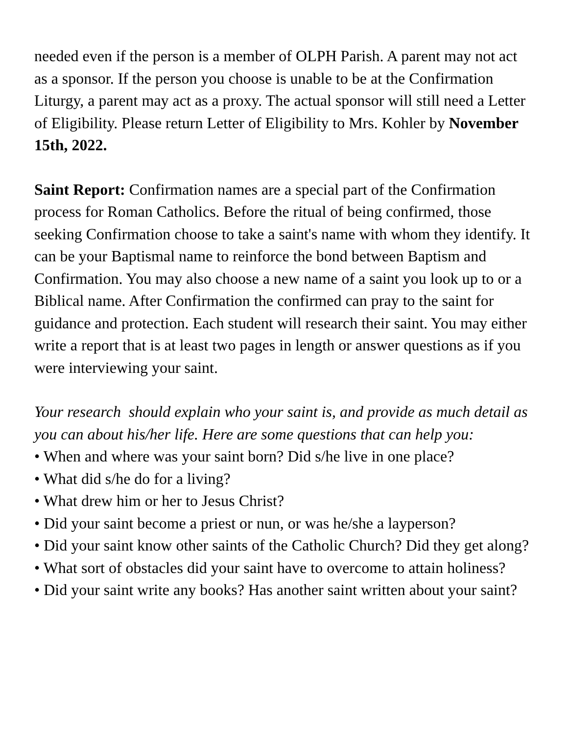needed even if the person is a member of OLPH Parish. A parent may not act as a sponsor. If the person you choose is unable to be at the Confirmation Liturgy, a parent may act as a proxy. The actual sponsor will still need a Letter of Eligibility. Please return Letter of Eligibility to Mrs. Kohler by November 15th, 2022.
Saint Report: Confirmation names are a special part of the Confirmation process for Roman Catholics. Before the ritual of being confirmed, those seeking Confirmation choose to take a saint's name with whom they identify. It can be your Baptismal name to reinforce the bond between Baptism and Confirmation. You may also choose a new name of a saint you look up to or a Biblical name. After Confirmation the confirmed can pray to the saint for guidance and protection. Each student will research their saint. You may either write a report that is at least two pages in length or answer questions as if you were interviewing your saint.
Your research should explain who your saint is, and provide as much detail as you can about his/her life. Here are some questions that can help you:
• When and where was your saint born? Did s/he live in one place?
• What did s/he do for a living?
• What drew him or her to Jesus Christ?
• Did your saint become a priest or nun, or was he/she a layperson?
• Did your saint know other saints of the Catholic Church? Did they get along?
• What sort of obstacles did your saint have to overcome to attain holiness?
• Did your saint write any books? Has another saint written about your saint?